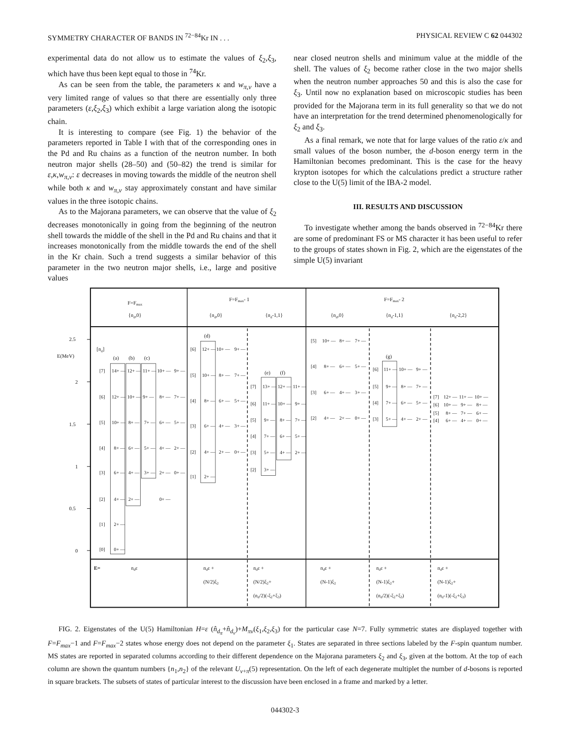SYMMETRY CHARACTER OF BANDS IN <sup>72−84</sup>Kr IN . . . PHYSICAL REVIEW C 62 044302
experimental data do not allow us to estimate the values of ξ<sub>2</sub>,ξ<sub>3</sub>, which have thus been kept equal to those in <sup>74</sup>Kr.
As can be seen from the table, the parameters κ and w<sub>π,ν</sub> have a very limited range of values so that there are essentially only three parameters (ε,ξ<sub>2</sub>,ξ<sub>3</sub>) which exhibit a large variation along the isotopic chain.
It is interesting to compare (see Fig. 1) the behavior of the parameters reported in Table I with that of the corresponding ones in the Pd and Ru chains as a function of the neutron number. In both neutron major shells (28–50) and (50–82) the trend is similar for ε,κ,w<sub>π,ν</sub>: ε decreases in moving towards the middle of the neutron shell while both κ and w<sub>π,ν</sub> stay approximately constant and have similar values in the three isotopic chains.
As to the Majorana parameters, we can observe that the value of ξ<sub>2</sub> decreases monotonically in going from the beginning of the neutron shell towards the middle of the shell in the Pd and Ru chains and that it increases monotonically from the middle towards the end of the shell in the Kr chain. Such a trend suggests a similar behavior of this parameter in the two neutron major shells, i.e., large and positive values
near closed neutron shells and minimum value at the middle of the shell. The values of ξ<sub>2</sub> become rather close in the two major shells when the neutron number approaches 50 and this is also the case for ξ<sub>3</sub>. Until now no explanation based on microscopic studies has been provided for the Majorana term in its full generality so that we do not have an interpretation for the trend determined phenomenologically for ξ<sub>2</sub> and ξ<sub>3</sub>.
As a final remark, we note that for large values of the ratio ε/κ and small values of the boson number, the d-boson energy term in the Hamiltonian becomes predominant. This is the case for the heavy krypton isotopes for which the calculations predict a structure rather close to the U(5) limit of the IBA-2 model.
III. RESULTS AND DISCUSSION
To investigate whether among the bands observed in <sup>72−84</sup>Kr there are some of predominant FS or MS character it has been useful to refer to the groups of states shown in Fig. 2, which are the eigenstates of the simple U(5) invariant
2.5
2
1.5
1
0.5
0
E(MeV)
[nd]
F=Fmax
{nd,0}
F=Fmax- 1
{nd,0}
{nd-1,1}
F=Fmax- 2
{nd,0}
{nd-1,1}
{nd-2,2}
(a)
(b)
(c)
(d)
(e)
(f)
(g)
[7]
14+ —
12+ —
11+ —
10+ —
9+ —
[6]
12+ —
10+ —
9+ —
8+ —
7+ —
[5]
10+ —
8+ —
7+ —
6+ —
5+ —
[4]
8+ —
6+ —
5+ —
4+ —
2+ —
[3]
6+ —
4+ —
3+ —
2+ —
0+ —
[2]
4+ —
2+ —
0+ —
[1]
2+ —
[0]
0+ —
[6]
12+ —
10+ —
9+ —
[5]
10+ —
8+ —
7+ —
[4]
8+ —
6+ —
5+ —
[3]
6+ —
4+ —
3+ —
[2]
4+ —
2+ —
0+ —
[1]
2+ —
[7]
13+ —
12+ —
11+ —
[6]
11+ —
10+ —
9+ —
[5]
9+ —
8+ —
7+ —
[4]
7+ —
6+ —
5+ —
[3]
5+ —
4+ —
2+ —
[2]
3+ —
[5]
10+ —
8+ —
7+ —
[4]
8+ —
6+ —
5+ —
[3]
6+ —
4+ —
3+ —
[2]
4+ —
2+ —
0+ —
[6]
11+ —
10+ —
9+ —
[5]
9+ —
8+ —
7+ —
[4]
7+ —
6+ —
5+ —
[3]
5+ —
4+ —
2+ —
[7]
12+ —
11+ —
10+ —
[6]
10+ —
9+ —
8+ —
[5]
8+ —
7+ —
6+ —
[4]
6+ —
4+ —
0+ —
E=
ndε
ndε +
(N/2)ξ2
ndε +
(N/2)ξ2+
(nd/2)(-ξ2+ξ3)
ndε +
(N-1)ξ2
ndε +
(N-1)ξ2+
(nd/2)(-ξ2+ξ3)
ndε +
(N-1)ξ2+
(nd-1)(-ξ2+ξ3)
FIG. 2. Eigenstates of the U(5) Hamiltonian H=ε (n̂<sub>d<sub>π</sub></sub>+n̂<sub>d<sub>ν</sub></sub>)+M<sub>πν</sub>(ξ<sub>1</sub>,ξ<sub>2</sub>,ξ<sub>3</sub>) for the particular case N=7. Fully symmetric states are displayed together with F=F<sub>max</sub>−1 and F=F<sub>max</sub>−2 states whose energy does not depend on the parameter ξ<sub>1</sub>. States are separated in three sections labeled by the F-spin quantum number. MS states are reported in separated columns according to their different dependence on the Majorana parameters ξ<sub>2</sub> and ξ<sub>3</sub>, given at the bottom. At the top of each column are shown the quantum numbers {n<sub>1</sub>,n<sub>2</sub>} of the relevant U<sub>ν+π</sub>(5) representation. On the left of each degenerate multiplet the number of d-bosons is reported in square brackets. The subsets of states of particular interest to the discussion have been enclosed in a frame and marked by a letter.
044302-3